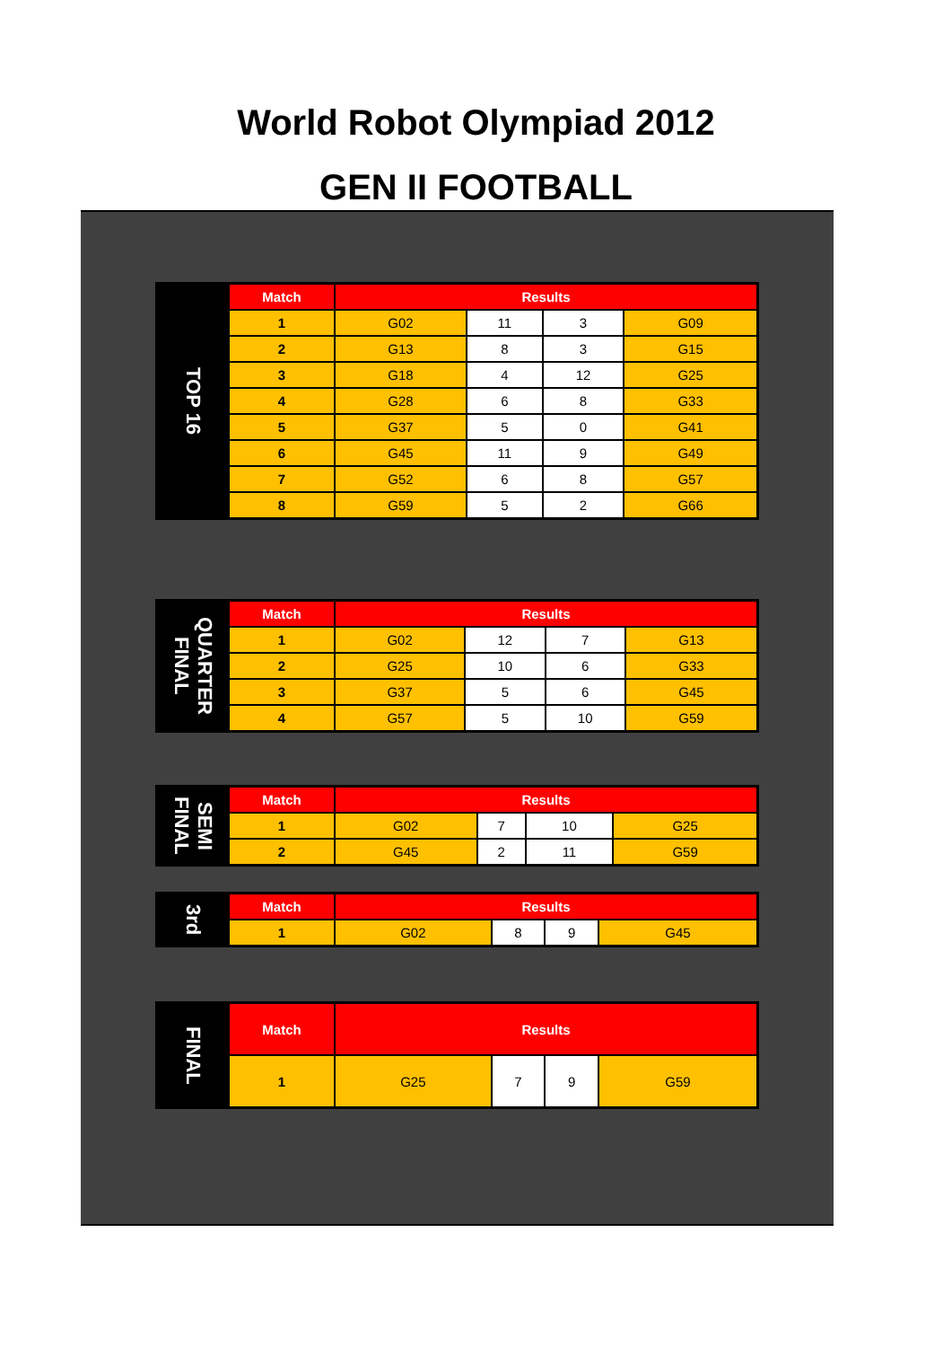World Robot Olympiad 2012
GEN II FOOTBALL
| TOP 16 | Match | Results | | | |
| | 1 | G02 | 11 | 3 | G09 |
| | 2 | G13 | 8 | 3 | G15 |
| | 3 | G18 | 4 | 12 | G25 |
| | 4 | G28 | 6 | 8 | G33 |
| | 5 | G37 | 5 | 0 | G41 |
| | 6 | G45 | 11 | 9 | G49 |
| | 7 | G52 | 6 | 8 | G57 |
| | 8 | G59 | 5 | 2 | G66 |
| QUARTER FINAL | Match | Results | | | |
| | 1 | G02 | 12 | 7 | G13 |
| | 2 | G25 | 10 | 6 | G33 |
| | 3 | G37 | 5 | 6 | G45 |
| | 4 | G57 | 5 | 10 | G59 |
| SEMI FINAL | Match | Results | | | |
| | 1 | G02 | 7 | 10 | G25 |
| | 2 | G45 | 2 | 11 | G59 |
| 3rd | Match | Results | | | |
| | 1 | G02 | 8 | 9 | G45 |
| FINAL | Match | Results | | | |
| | 1 | G25 | 7 | 9 | G59 |